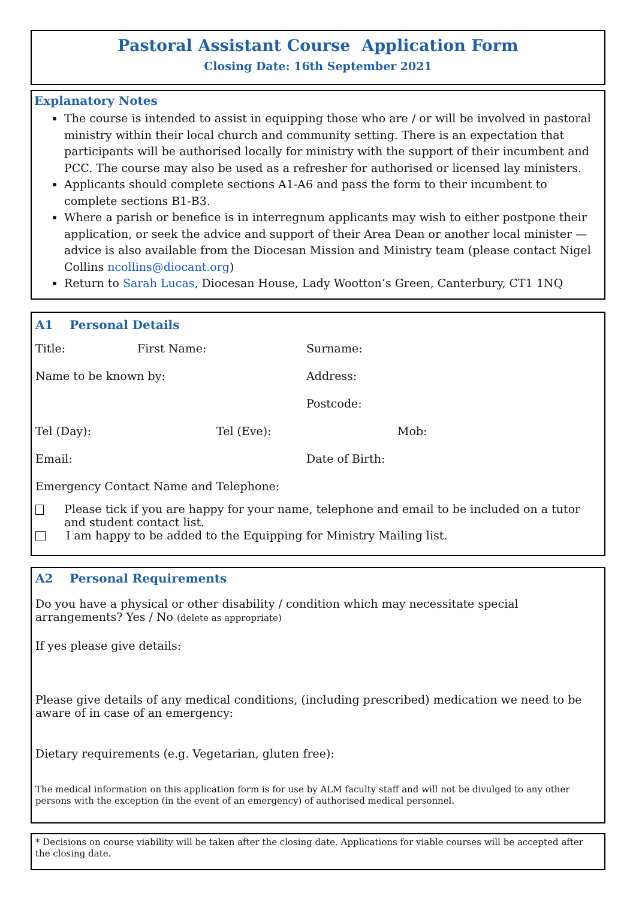Pastoral Assistant Course Application Form
Closing Date: 16th September 2021
Explanatory Notes
The course is intended to assist in equipping those who are / or will be involved in pastoral ministry within their local church and community setting. There is an expectation that participants will be authorised locally for ministry with the support of their incumbent and PCC. The course may also be used as a refresher for authorised or licensed lay ministers.
Applicants should complete sections A1-A6 and pass the form to their incumbent to complete sections B1-B3.
Where a parish or benefice is in interregnum applicants may wish to either postpone their application, or seek the advice and support of their Area Dean or another local minister — advice is also available from the Diocesan Mission and Ministry team (please contact Nigel Collins ncollins@diocant.org)
Return to Sarah Lucas, Diocesan House, Lady Wootton’s Green, Canterbury, CT1 1NQ
A1 Personal Details
Title: First Name: Surname:
Name to be known by: Address:
Postcode:
Tel (Day): Tel (Eve): Mob:
Email: Date of Birth:
Emergency Contact Name and Telephone:
Please tick if you are happy for your name, telephone and email to be included on a tutor and student contact list.
I am happy to be added to the Equipping for Ministry Mailing list.
A2 Personal Requirements
Do you have a physical or other disability / condition which may necessitate special arrangements? Yes / No (delete as appropriate)
If yes please give details:
Please give details of any medical conditions, (including prescribed) medication we need to be aware of in case of an emergency:
Dietary requirements (e.g. Vegetarian, gluten free):
The medical information on this application form is for use by ALM faculty staff and will not be divulged to any other persons with the exception (in the event of an emergency) of authorised medical personnel.
* Decisions on course viability will be taken after the closing date. Applications for viable courses will be accepted after the closing date.